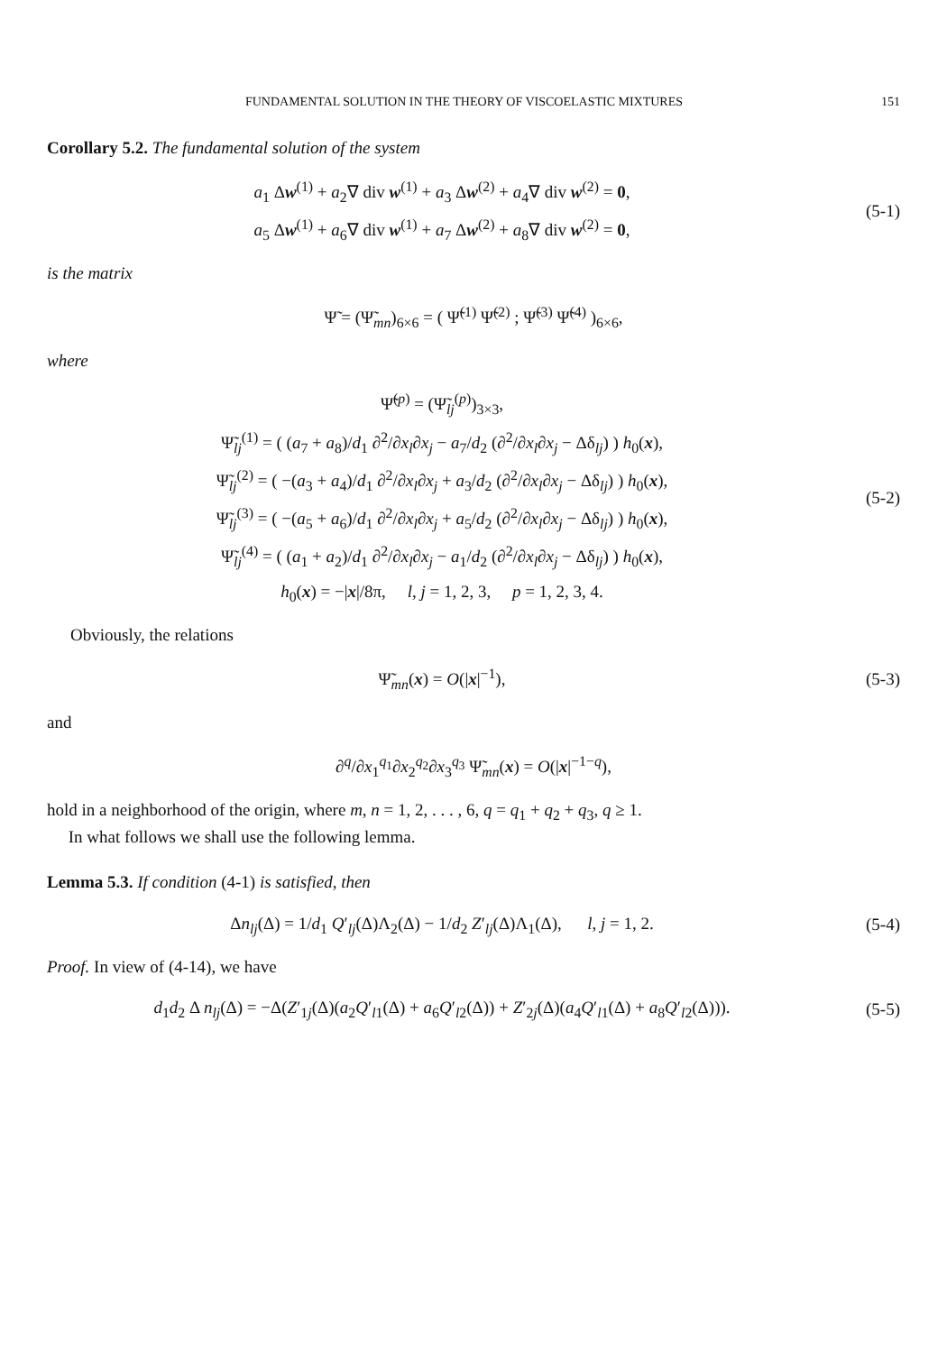FUNDAMENTAL SOLUTION IN THE THEORY OF VISCOELASTIC MIXTURES 151
Corollary 5.2. The fundamental solution of the system
a<sub>1</sub> Δw<sup>(1)</sup> + a<sub>2</sub>∇ div w<sup>(1)</sup> + a<sub>3</sub> Δw<sup>(2)</sup> + a<sub>4</sub>∇ div w<sup>(2)</sup> = 0,
a<sub>5</sub> Δw<sup>(1)</sup> + a<sub>6</sub>∇ div w<sup>(1)</sup> + a<sub>7</sub> Δw<sup>(2)</sup> + a<sub>8</sub>∇ div w<sup>(2)</sup> = 0,
(5-1)
is the matrix
Ψ̃ = (Ψ̃<sub>mn</sub>)<sub>6×6</sub> = ( Ψ̃<sup>(1)</sup> Ψ̃<sup>(2)</sup> ; Ψ̃<sup>(3)</sup> Ψ̃<sup>(4)</sup> )<sub>6×6</sub>,
where
Ψ̃<sup>(p)</sup> = (Ψ̃<sub>lj</sub><sup>(p)</sup>)<sub>3×3</sub>,
Ψ̃<sub>lj</sub><sup>(1)</sup> = ( (a<sub>7</sub> + a<sub>8</sub>)/d<sub>1</sub> ∂<sup>2</sup>/∂x<sub>l</sub>∂x<sub>j</sub> − a<sub>7</sub>/d<sub>2</sub> (∂<sup>2</sup>/∂x<sub>l</sub>∂x<sub>j</sub> − Δδ<sub>lj</sub>) ) h<sub>0</sub>(x),
Ψ̃<sub>lj</sub><sup>(2)</sup> = ( −(a<sub>3</sub> + a<sub>4</sub>)/d<sub>1</sub> ∂<sup>2</sup>/∂x<sub>l</sub>∂x<sub>j</sub> + a<sub>3</sub>/d<sub>2</sub> (∂<sup>2</sup>/∂x<sub>l</sub>∂x<sub>j</sub> − Δδ<sub>lj</sub>) ) h<sub>0</sub>(x),
Ψ̃<sub>lj</sub><sup>(3)</sup> = ( −(a<sub>5</sub> + a<sub>6</sub>)/d<sub>1</sub> ∂<sup>2</sup>/∂x<sub>l</sub>∂x<sub>j</sub> + a<sub>5</sub>/d<sub>2</sub> (∂<sup>2</sup>/∂x<sub>l</sub>∂x<sub>j</sub> − Δδ<sub>lj</sub>) ) h<sub>0</sub>(x),
Ψ̃<sub>lj</sub><sup>(4)</sup> = ( (a<sub>1</sub> + a<sub>2</sub>)/d<sub>1</sub> ∂<sup>2</sup>/∂x<sub>l</sub>∂x<sub>j</sub> − a<sub>1</sub>/d<sub>2</sub> (∂<sup>2</sup>/∂x<sub>l</sub>∂x<sub>j</sub> − Δδ<sub>lj</sub>) ) h<sub>0</sub>(x),
h<sub>0</sub>(x) = −|x|/8π, l, j = 1, 2, 3, p = 1, 2, 3, 4.
(5-2)
Obviously, the relations
Ψ̃<sub>mn</sub>(x) = O(|x|<sup>−1</sup>),
(5-3)
and
∂<sup>q</sup>/∂x<sub>1</sub><sup>q<sub>1</sub></sup>∂x<sub>2</sub><sup>q<sub>2</sub></sup>∂x<sub>3</sub><sup>q<sub>3</sub></sup> Ψ̃<sub>mn</sub>(x) = O(|x|<sup>−1−q</sup>),
hold in a neighborhood of the origin, where m, n = 1, 2, . . . , 6, q = q<sub>1</sub> + q<sub>2</sub> + q<sub>3</sub>, q ≥ 1.
In what follows we shall use the following lemma.
Lemma 5.3. If condition (4-1) is satisfied, then
Δn<sub>lj</sub>(Δ) = 1/d<sub>1</sub> Q′<sub>lj</sub>(Δ)Λ<sub>2</sub>(Δ) − 1/d<sub>2</sub> Z′<sub>lj</sub>(Δ)Λ<sub>1</sub>(Δ), l, j = 1, 2.
(5-4)
Proof. In view of (4-14), we have
d<sub>1</sub>d<sub>2</sub> Δ n<sub>lj</sub>(Δ) = −Δ(Z′<sub>1j</sub>(Δ)(a<sub>2</sub>Q′<sub>l1</sub>(Δ) + a<sub>6</sub>Q′<sub>l2</sub>(Δ)) + Z′<sub>2j</sub>(Δ)(a<sub>4</sub>Q′<sub>l1</sub>(Δ) + a<sub>8</sub>Q′<sub>l2</sub>(Δ))).
(5-5)